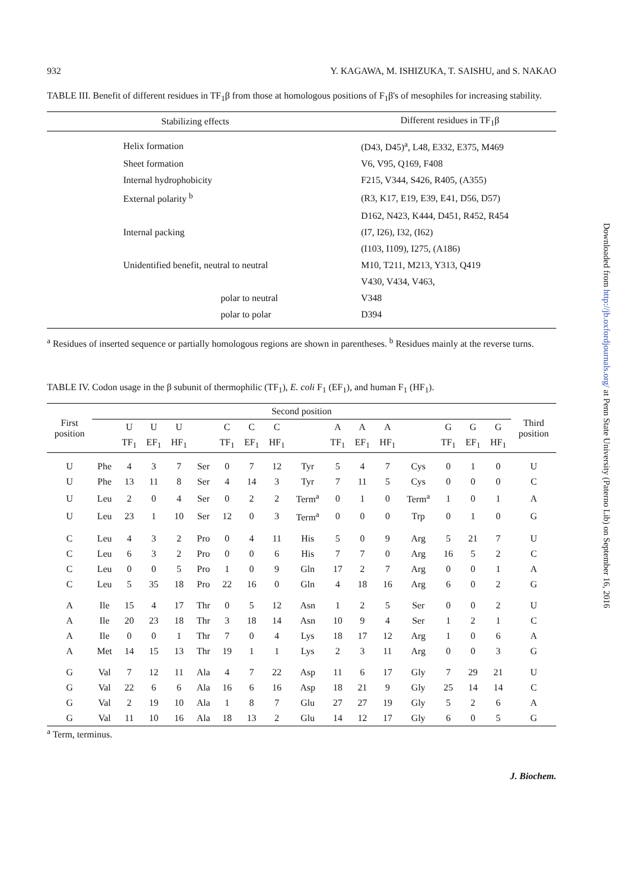932 Y. KAGAWA, M. ISHIZUKA, T. SAISHU, and S. NAKAO
TABLE III. Benefit of different residues in TF<sub>1</sub>β from those at homologous positions of F<sub>1</sub>β's of mesophiles for increasing stability.
| Stabilizing effects | Different residues in TF<sub>1</sub>β |
| --- | --- |
| Helix formation | (D43, D45)<sup>a</sup>, L48, E332, E375, M469 |
| Sheet formation | V6, V95, Q169, F408 |
| Internal hydrophobicity | F215, V344, S426, R405, (A355) |
| External polarity <sup>b</sup> | (R3, K17, E19, E39, E41, D56, D57) |
| | D162, N423, K444, D451, R452, R454 |
| Internal packing | (I7, I26), I32, (I62) |
| | (I103, I109), I275, (A186) |
| Unidentified benefit, neutral to neutral | M10, T211, M213, Y313, Q419 |
| | V430, V434, V463, |
| polar to neutral | V348 |
| polar to polar | D394 |
<sup>a</sup> Residues of inserted sequence or partially homologous regions are shown in parentheses. <sup>b</sup> Residues mainly at the reverse turns.
TABLE IV. Codon usage in the β subunit of thermophilic (TF<sub>1</sub>), E. coli F<sub>1</sub> (EF<sub>1</sub>), and human F<sub>1</sub> (HF<sub>1</sub>).
| First position | Second position | | | | | | | | | | | | | | | | Third position |
| --- | --- | --- | --- | --- | --- | --- | --- | --- | --- | --- | --- | --- | --- | --- | --- | --- | --- |
| | | U | U | U | | C | C | C | | A | A | A | | G | G | G | |
| | | TF<sub>1</sub> | EF<sub>1</sub> | HF<sub>1</sub> | | TF<sub>1</sub> | EF<sub>1</sub> | HF<sub>1</sub> | | TF<sub>1</sub> | EF<sub>1</sub> | HF<sub>1</sub> | | TF<sub>1</sub> | EF<sub>1</sub> | HF<sub>1</sub> | |
| U | Phe | 4 | 3 | 7 | Ser | 0 | 7 | 12 | Tyr | 5 | 4 | 7 | Cys | 0 | 1 | 0 | U |
| U | Phe | 13 | 11 | 8 | Ser | 4 | 14 | 3 | Tyr | 7 | 11 | 5 | Cys | 0 | 0 | 0 | C |
| U | Leu | 2 | 0 | 4 | Ser | 0 | 2 | 2 | Term<sup>a</sup> | 0 | 1 | 0 | Term<sup>a</sup> | 1 | 0 | 1 | A |
| U | Leu | 23 | 1 | 10 | Ser | 12 | 0 | 3 | Term<sup>a</sup> | 0 | 0 | 0 | Trp | 0 | 1 | 0 | G |
| C | Leu | 4 | 3 | 2 | Pro | 0 | 4 | 11 | His | 5 | 0 | 9 | Arg | 5 | 21 | 7 | U |
| C | Leu | 6 | 3 | 2 | Pro | 0 | 0 | 6 | His | 7 | 7 | 0 | Arg | 16 | 5 | 2 | C |
| C | Leu | 0 | 0 | 5 | Pro | 1 | 0 | 9 | Gln | 17 | 2 | 7 | Arg | 0 | 0 | 1 | A |
| C | Leu | 5 | 35 | 18 | Pro | 22 | 16 | 0 | Gln | 4 | 18 | 16 | Arg | 6 | 0 | 2 | G |
| A | Ile | 15 | 4 | 17 | Thr | 0 | 5 | 12 | Asn | 1 | 2 | 5 | Ser | 0 | 0 | 2 | U |
| A | Ile | 20 | 23 | 18 | Thr | 3 | 18 | 14 | Asn | 10 | 9 | 4 | Ser | 1 | 2 | 1 | C |
| A | Ile | 0 | 0 | 1 | Thr | 7 | 0 | 4 | Lys | 18 | 17 | 12 | Arg | 1 | 0 | 6 | A |
| A | Met | 14 | 15 | 13 | Thr | 19 | 1 | 1 | Lys | 2 | 3 | 11 | Arg | 0 | 0 | 3 | G |
| G | Val | 7 | 12 | 11 | Ala | 4 | 7 | 22 | Asp | 11 | 6 | 17 | Gly | 7 | 29 | 21 | U |
| G | Val | 22 | 6 | 6 | Ala | 16 | 6 | 16 | Asp | 18 | 21 | 9 | Gly | 25 | 14 | 14 | C |
| G | Val | 2 | 19 | 10 | Ala | 1 | 8 | 7 | Glu | 27 | 27 | 19 | Gly | 5 | 2 | 6 | A |
| G | Val | 11 | 10 | 16 | Ala | 18 | 13 | 2 | Glu | 14 | 12 | 17 | Gly | 6 | 0 | 5 | G |
<sup>a</sup> Term, terminus.
J. Biochem.
Downloaded from http://jb.oxfordjournals.org/ at Penn State University (Paterno Lib) on September 16, 2016